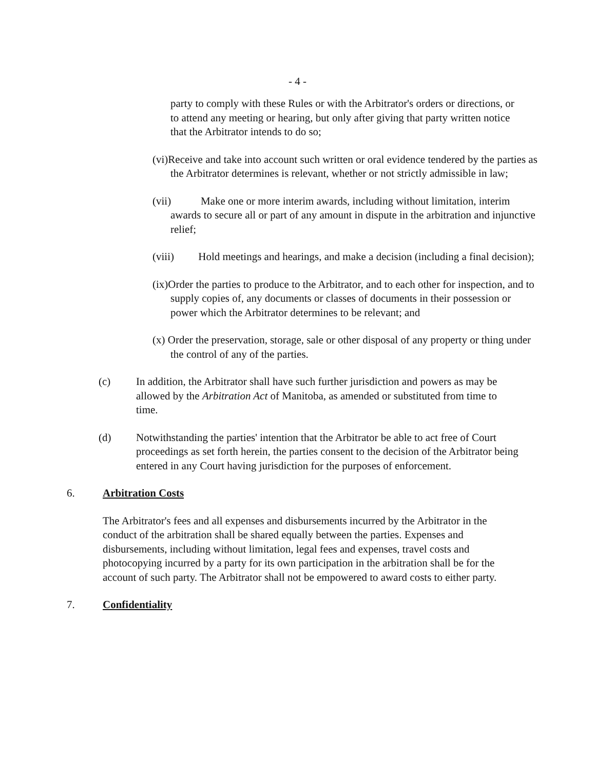- 4 -
party to comply with these Rules or with the Arbitrator's orders or directions, or to attend any meeting or hearing, but only after giving that party written notice that the Arbitrator intends to do so;
(vi)Receive and take into account such written or oral evidence tendered by the parties as the Arbitrator determines is relevant, whether or not strictly admissible in law;
(vii) Make one or more interim awards, including without limitation, interim awards to secure all or part of any amount in dispute in the arbitration and injunctive relief;
(viii) Hold meetings and hearings, and make a decision (including a final decision);
(ix)Order the parties to produce to the Arbitrator, and to each other for inspection, and to supply copies of, any documents or classes of documents in their possession or power which the Arbitrator determines to be relevant; and
(x) Order the preservation, storage, sale or other disposal of any property or thing under the control of any of the parties.
(c) In addition, the Arbitrator shall have such further jurisdiction and powers as may be allowed by the Arbitration Act of Manitoba, as amended or substituted from time to time.
(d) Notwithstanding the parties' intention that the Arbitrator be able to act free of Court proceedings as set forth herein, the parties consent to the decision of the Arbitrator being entered in any Court having jurisdiction for the purposes of enforcement.
6. Arbitration Costs
The Arbitrator's fees and all expenses and disbursements incurred by the Arbitrator in the conduct of the arbitration shall be shared equally between the parties. Expenses and disbursements, including without limitation, legal fees and expenses, travel costs and photocopying incurred by a party for its own participation in the arbitration shall be for the account of such party. The Arbitrator shall not be empowered to award costs to either party.
7. Confidentiality